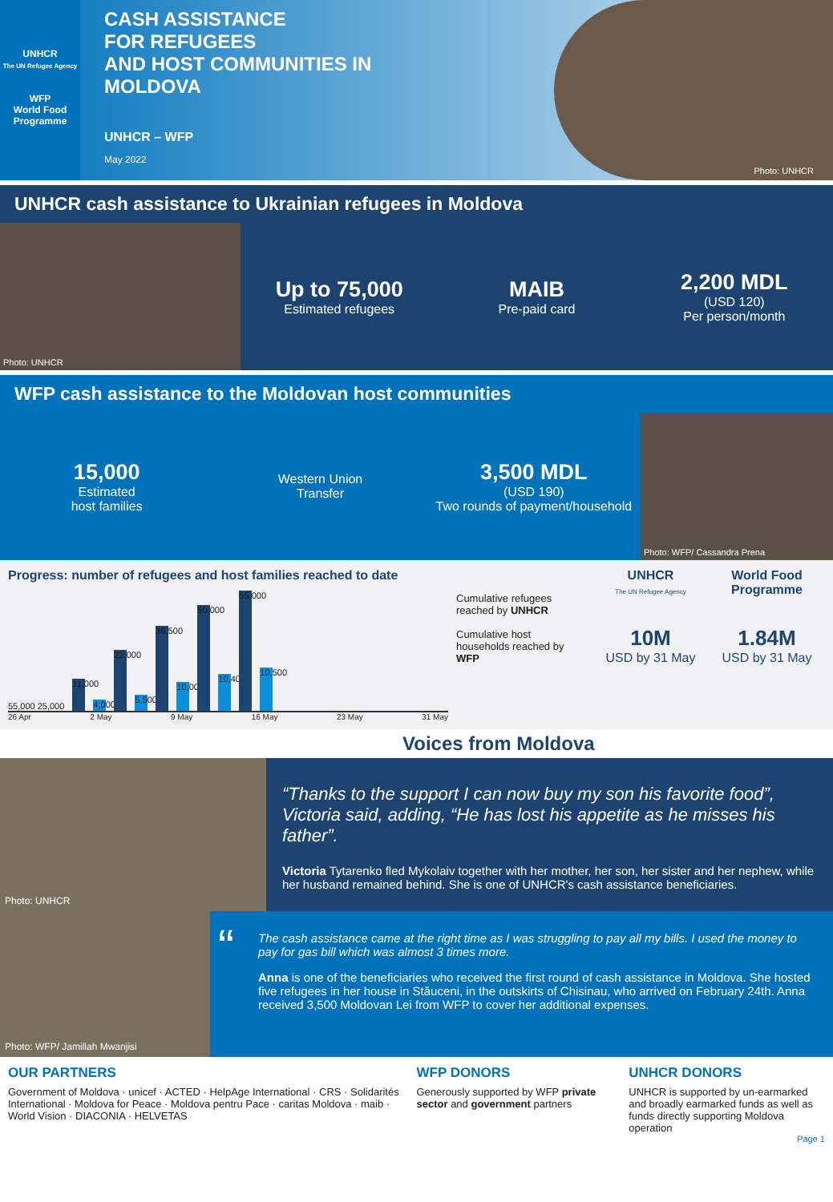UNHCR
The UN Refugee Agency
WFP
World Food Programme
CASH ASSISTANCE
FOR REFUGEES
AND HOST COMMUNITIES IN
MOLDOVA
UNHCR – WFP
May 2022
Photo: UNHCR
UNHCR cash assistance to Ukrainian refugees in Moldova
Photo: UNHCR
Up to 75,000
Estimated refugees
MAIB
Pre-paid card
2,200 MDL
(USD 120)
Per person/month
WFP cash assistance to the Moldovan host communities
15,000
Estimated
host families
Western Union
Transfer
3,500 MDL
(USD 190)
Two rounds of payment/household
Photo: WFP/ Cassandra Prena
Progress: number of refugees and host families reached to date
55,000 25,000
11,000
4,000
22,000
5,500
36,500
10,000
50,000
10,400
55,000
10,500
26 Apr 2 May 9 May 16 May 23 May 31 May
Cumulative refugees reached by UNHCR
Cumulative host households reached by WFP
UNHCR
The UN Refugee Agency
10M
USD by 31 May
World Food Programme
1.84M
USD by 31 May
Voices from Moldova
Photo: UNHCR
“Thanks to the support I can now buy my son his favorite food”, Victoria said, adding, “He has lost his appetite as he misses his father”.
Victoria Tytarenko fled Mykolaiv together with her mother, her son, her sister and her nephew, while her husband remained behind. She is one of UNHCR's cash assistance beneficiaries.
Photo: WFP/ Jamillah Mwanjisi
“
The cash assistance came at the right time as I was struggling to pay all my bills. I used the money to pay for gas bill which was almost 3 times more.
Anna is one of the beneficiaries who received the first round of cash assistance in Moldova. She hosted five refugees in her house in Stăuceni, in the outskirts of Chisinau, who arrived on February 24th. Anna received 3,500 Moldovan Lei from WFP to cover her additional expenses.
OUR PARTNERS
Government of Moldova · unicef · ACTED · HelpAge International · CRS · Solidarités International · Moldova for Peace · Moldova pentru Pace · caritas Moldova · maib · World Vision · DIACONIA · HELVETAS
WFP DONORS
Generously supported by WFP private sector and government partners
UNHCR DONORS
UNHCR is supported by un-earmarked and broadly earmarked funds as well as funds directly supporting Moldova operation
Page 1